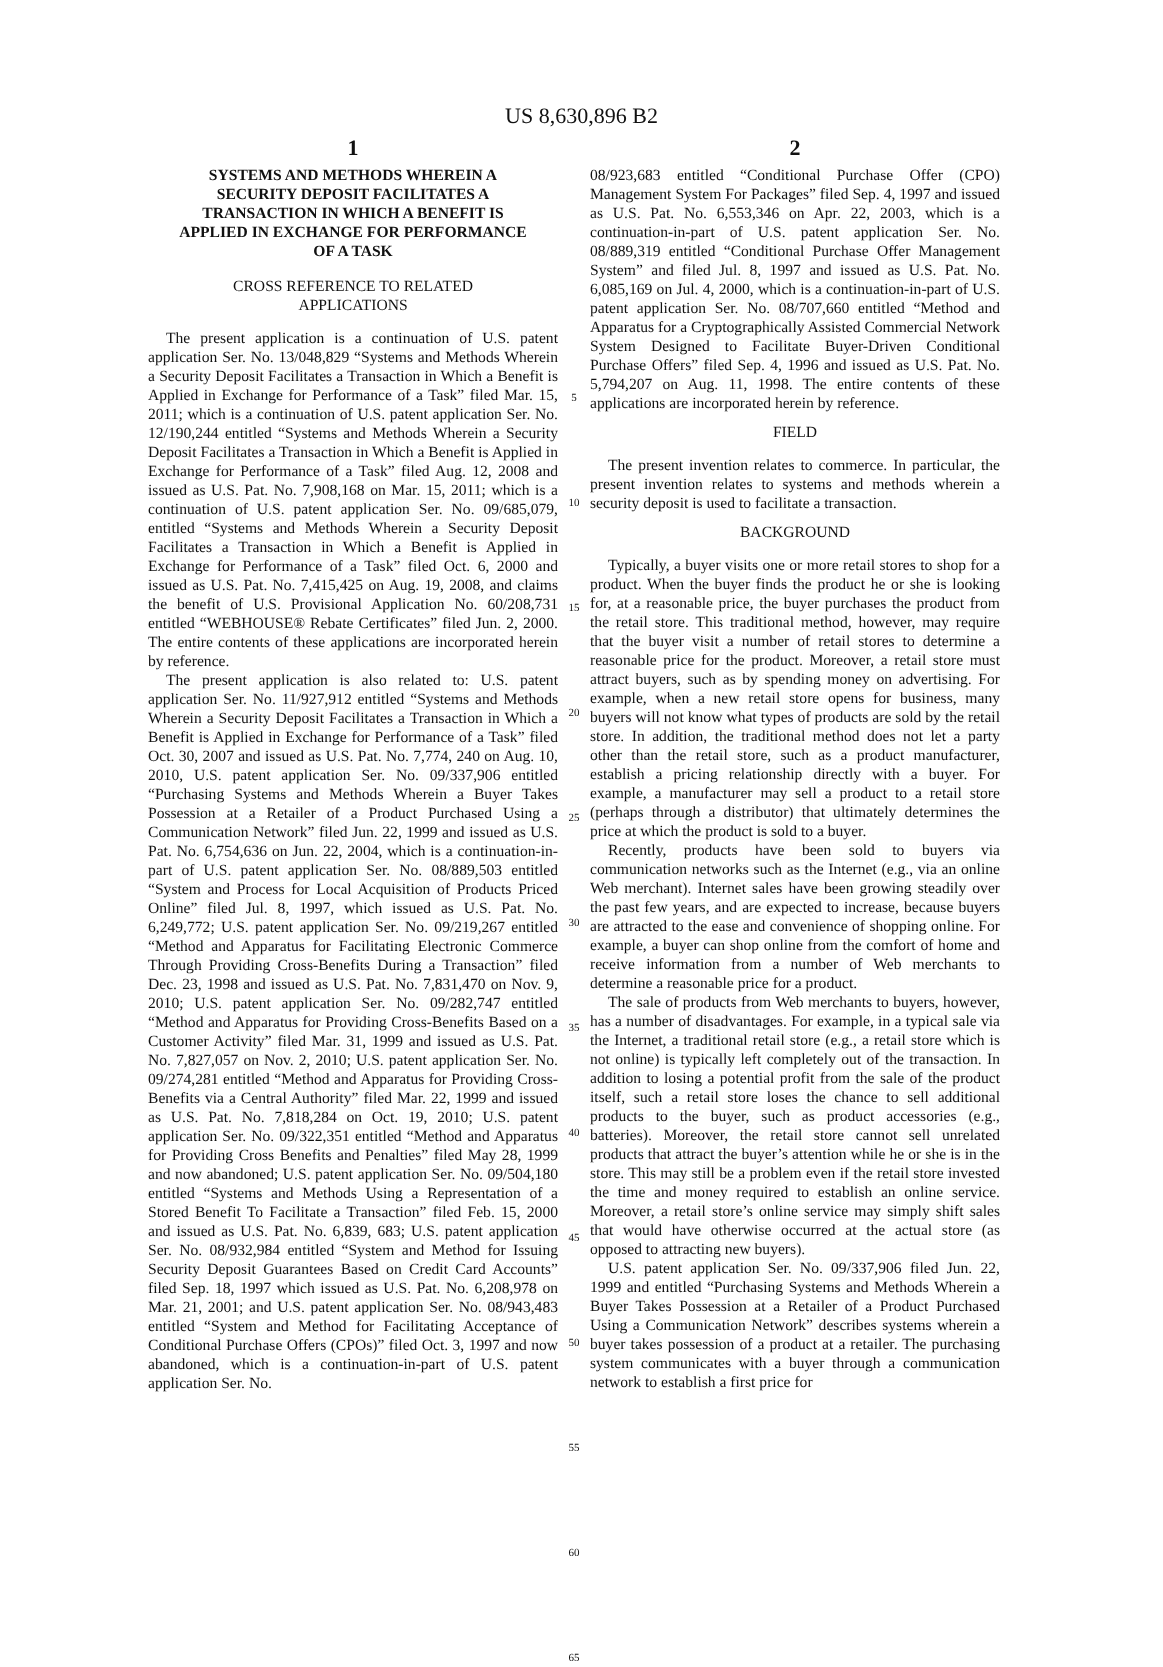US 8,630,896 B2
1
SYSTEMS AND METHODS WHEREIN A SECURITY DEPOSIT FACILITATES A TRANSACTION IN WHICH A BENEFIT IS APPLIED IN EXCHANGE FOR PERFORMANCE OF A TASK
CROSS REFERENCE TO RELATED APPLICATIONS
The present application is a continuation of U.S. patent application Ser. No. 13/048,829 “Systems and Methods Wherein a Security Deposit Facilitates a Transaction in Which a Benefit is Applied in Exchange for Performance of a Task” filed Mar. 15, 2011; which is a continuation of U.S. patent application Ser. No. 12/190,244 entitled “Systems and Methods Wherein a Security Deposit Facilitates a Transaction in Which a Benefit is Applied in Exchange for Performance of a Task” filed Aug. 12, 2008 and issued as U.S. Pat. No. 7,908,168 on Mar. 15, 2011; which is a continuation of U.S. patent application Ser. No. 09/685,079, entitled “Systems and Methods Wherein a Security Deposit Facilitates a Transaction in Which a Benefit is Applied in Exchange for Performance of a Task” filed Oct. 6, 2000 and issued as U.S. Pat. No. 7,415,425 on Aug. 19, 2008, and claims the benefit of U.S. Provisional Application No. 60/208,731 entitled “WEBHOUSE® Rebate Certificates” filed Jun. 2, 2000. The entire contents of these applications are incorporated herein by reference.
The present application is also related to: U.S. patent application Ser. No. 11/927,912 entitled “Systems and Methods Wherein a Security Deposit Facilitates a Transaction in Which a Benefit is Applied in Exchange for Performance of a Task” filed Oct. 30, 2007 and issued as U.S. Pat. No. 7,774, 240 on Aug. 10, 2010, U.S. patent application Ser. No. 09/337,906 entitled “Purchasing Systems and Methods Wherein a Buyer Takes Possession at a Retailer of a Product Purchased Using a Communication Network” filed Jun. 22, 1999 and issued as U.S. Pat. No. 6,754,636 on Jun. 22, 2004, which is a continuation-in-part of U.S. patent application Ser. No. 08/889,503 entitled “System and Process for Local Acquisition of Products Priced Online” filed Jul. 8, 1997, which issued as U.S. Pat. No. 6,249,772; U.S. patent application Ser. No. 09/219,267 entitled “Method and Apparatus for Facilitating Electronic Commerce Through Providing Cross-Benefits During a Transaction” filed Dec. 23, 1998 and issued as U.S. Pat. No. 7,831,470 on Nov. 9, 2010; U.S. patent application Ser. No. 09/282,747 entitled “Method and Apparatus for Providing Cross-Benefits Based on a Customer Activity” filed Mar. 31, 1999 and issued as U.S. Pat. No. 7,827,057 on Nov. 2, 2010; U.S. patent application Ser. No. 09/274,281 entitled “Method and Apparatus for Providing Cross-Benefits via a Central Authority” filed Mar. 22, 1999 and issued as U.S. Pat. No. 7,818,284 on Oct. 19, 2010; U.S. patent application Ser. No. 09/322,351 entitled “Method and Apparatus for Providing Cross Benefits and Penalties” filed May 28, 1999 and now abandoned; U.S. patent application Ser. No. 09/504,180 entitled “Systems and Methods Using a Representation of a Stored Benefit To Facilitate a Transaction” filed Feb. 15, 2000 and issued as U.S. Pat. No. 6,839, 683; U.S. patent application Ser. No. 08/932,984 entitled “System and Method for Issuing Security Deposit Guarantees Based on Credit Card Accounts” filed Sep. 18, 1997 which issued as U.S. Pat. No. 6,208,978 on Mar. 21, 2001; and U.S. patent application Ser. No. 08/943,483 entitled “System and Method for Facilitating Acceptance of Conditional Purchase Offers (CPOs)” filed Oct. 3, 1997 and now abandoned, which is a continuation-in-part of U.S. patent application Ser. No.
5
10
15
20
25
30
35
40
45
50
55
60
65
2
08/923,683 entitled “Conditional Purchase Offer (CPO) Management System For Packages” filed Sep. 4, 1997 and issued as U.S. Pat. No. 6,553,346 on Apr. 22, 2003, which is a continuation-in-part of U.S. patent application Ser. No. 08/889,319 entitled “Conditional Purchase Offer Management System” and filed Jul. 8, 1997 and issued as U.S. Pat. No. 6,085,169 on Jul. 4, 2000, which is a continuation-in-part of U.S. patent application Ser. No. 08/707,660 entitled “Method and Apparatus for a Cryptographically Assisted Commercial Network System Designed to Facilitate Buyer-Driven Conditional Purchase Offers” filed Sep. 4, 1996 and issued as U.S. Pat. No. 5,794,207 on Aug. 11, 1998. The entire contents of these applications are incorporated herein by reference.
FIELD
The present invention relates to commerce. In particular, the present invention relates to systems and methods wherein a security deposit is used to facilitate a transaction.
BACKGROUND
Typically, a buyer visits one or more retail stores to shop for a product. When the buyer finds the product he or she is looking for, at a reasonable price, the buyer purchases the product from the retail store. This traditional method, however, may require that the buyer visit a number of retail stores to determine a reasonable price for the product. Moreover, a retail store must attract buyers, such as by spending money on advertising. For example, when a new retail store opens for business, many buyers will not know what types of products are sold by the retail store. In addition, the traditional method does not let a party other than the retail store, such as a product manufacturer, establish a pricing relationship directly with a buyer. For example, a manufacturer may sell a product to a retail store (perhaps through a distributor) that ultimately determines the price at which the product is sold to a buyer.
Recently, products have been sold to buyers via communication networks such as the Internet (e.g., via an online Web merchant). Internet sales have been growing steadily over the past few years, and are expected to increase, because buyers are attracted to the ease and convenience of shopping online. For example, a buyer can shop online from the comfort of home and receive information from a number of Web merchants to determine a reasonable price for a product.
The sale of products from Web merchants to buyers, however, has a number of disadvantages. For example, in a typical sale via the Internet, a traditional retail store (e.g., a retail store which is not online) is typically left completely out of the transaction. In addition to losing a potential profit from the sale of the product itself, such a retail store loses the chance to sell additional products to the buyer, such as product accessories (e.g., batteries). Moreover, the retail store cannot sell unrelated products that attract the buyer’s attention while he or she is in the store. This may still be a problem even if the retail store invested the time and money required to establish an online service. Moreover, a retail store’s online service may simply shift sales that would have otherwise occurred at the actual store (as opposed to attracting new buyers).
U.S. patent application Ser. No. 09/337,906 filed Jun. 22, 1999 and entitled “Purchasing Systems and Methods Wherein a Buyer Takes Possession at a Retailer of a Product Purchased Using a Communication Network” describes systems wherein a buyer takes possession of a product at a retailer. The purchasing system communicates with a buyer through a communication network to establish a first price for